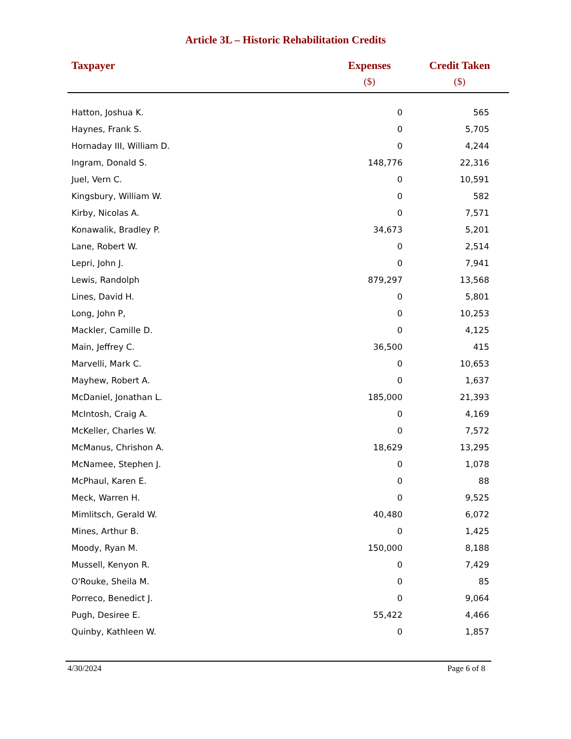Article 3L – Historic Rehabilitation Credits
| Taxpayer | Expenses ($) | Credit Taken ($) |
| --- | --- | --- |
| Hatton, Joshua K. | 0 | 565 |
| Haynes, Frank S. | 0 | 5,705 |
| Hornaday III, William D. | 0 | 4,244 |
| Ingram, Donald S. | 148,776 | 22,316 |
| Juel, Vern C. | 0 | 10,591 |
| Kingsbury, William W. | 0 | 582 |
| Kirby, Nicolas A. | 0 | 7,571 |
| Konawalik, Bradley P. | 34,673 | 5,201 |
| Lane, Robert W. | 0 | 2,514 |
| Lepri, John J. | 0 | 7,941 |
| Lewis, Randolph | 879,297 | 13,568 |
| Lines, David H. | 0 | 5,801 |
| Long, John P, | 0 | 10,253 |
| Mackler, Camille D. | 0 | 4,125 |
| Main, Jeffrey C. | 36,500 | 415 |
| Marvelli, Mark C. | 0 | 10,653 |
| Mayhew, Robert A. | 0 | 1,637 |
| McDaniel, Jonathan L. | 185,000 | 21,393 |
| McIntosh, Craig A. | 0 | 4,169 |
| McKeller, Charles W. | 0 | 7,572 |
| McManus, Chrishon A. | 18,629 | 13,295 |
| McNamee, Stephen J. | 0 | 1,078 |
| McPhaul, Karen E. | 0 | 88 |
| Meck, Warren H. | 0 | 9,525 |
| Mimlitsch, Gerald W. | 40,480 | 6,072 |
| Mines, Arthur B. | 0 | 1,425 |
| Moody, Ryan M. | 150,000 | 8,188 |
| Mussell, Kenyon R. | 0 | 7,429 |
| O'Rouke, Sheila M. | 0 | 85 |
| Porreco, Benedict J. | 0 | 9,064 |
| Pugh, Desiree E. | 55,422 | 4,466 |
| Quinby, Kathleen W. | 0 | 1,857 |
4/30/2024 Page 6 of 8